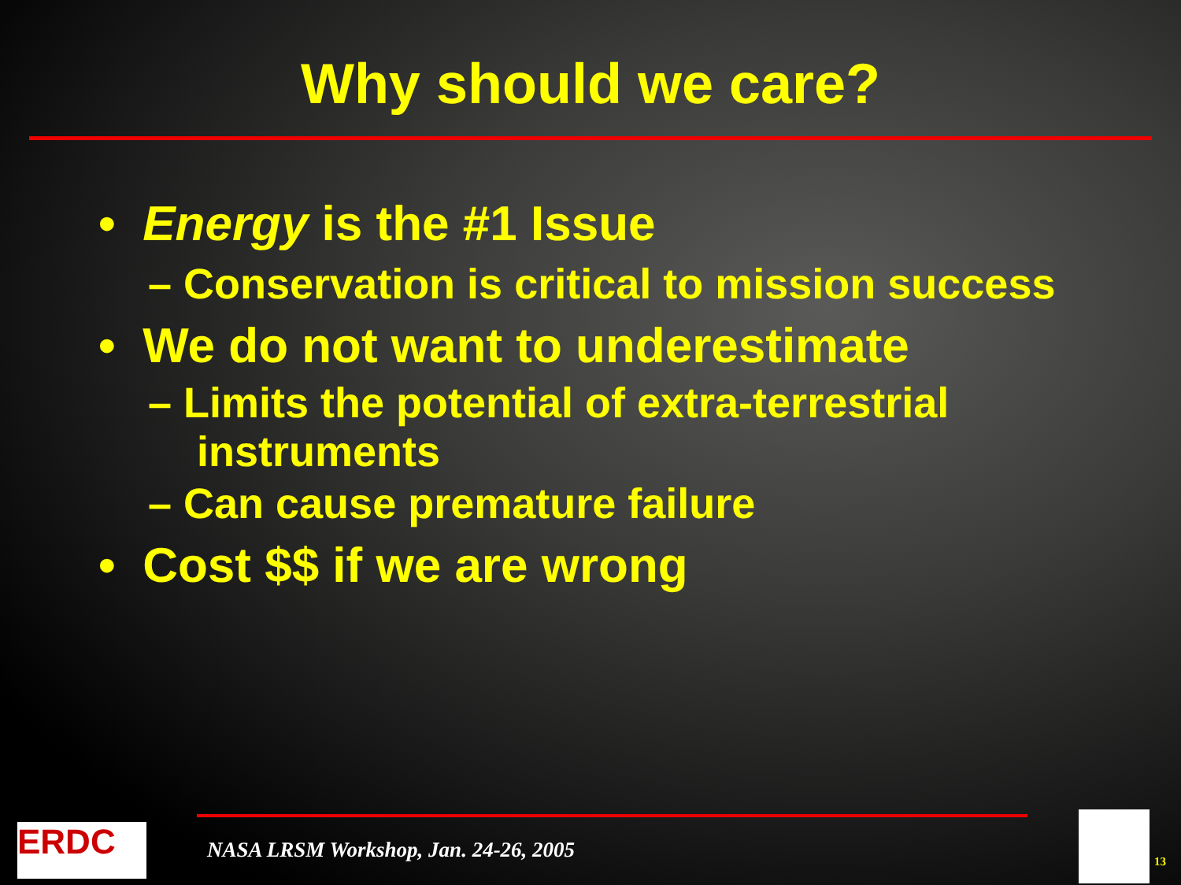Why should we care?
• Energy is the #1 Issue
– Conservation is critical to mission success
• We do not want to underestimate
– Limits the potential of extra-terrestrial instruments
– Can cause premature failure
• Cost $$ if we are wrong
ERDC
NASA LRSM Workshop, Jan. 24-26, 2005
13